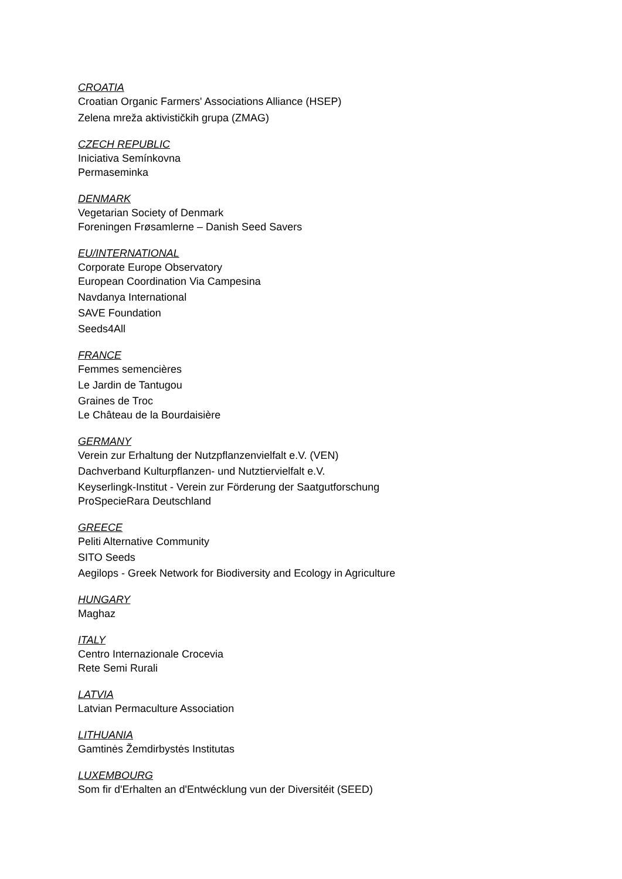CROATIA
Croatian Organic Farmers' Associations Alliance (HSEP)
Zelena mreža aktivističkih grupa (ZMAG)
CZECH REPUBLIC
Iniciativa Semínkovna
Permaseminka
DENMARK
Vegetarian Society of Denmark
Foreningen Frøsamlerne – Danish Seed Savers
EU/INTERNATIONAL
Corporate Europe Observatory
European Coordination Via Campesina
Navdanya International
SAVE Foundation
Seeds4All
FRANCE
Femmes semencières
Le Jardin de Tantugou
Graines de Troc
Le Château de la Bourdaisière
GERMANY
Verein zur Erhaltung der Nutzpflanzenvielfalt e.V. (VEN)
Dachverband Kulturpflanzen- und Nutztiervielfalt e.V.
Keyserlingk-Institut - Verein zur Förderung der Saatgutforschung
ProSpecieRara Deutschland
GREECE
Peliti Alternative Community
SITO Seeds
Aegilops - Greek Network for Biodiversity and Ecology in Agriculture
HUNGARY
Maghaz
ITALY
Centro Internazionale Crocevia
Rete Semi Rurali
LATVIA
Latvian Permaculture Association
LITHUANIA
Gamtinės Žemdirbystės Institutas
LUXEMBOURG
Som fir d'Erhalten an d'Entwécklung vun der Diversitéit (SEED)